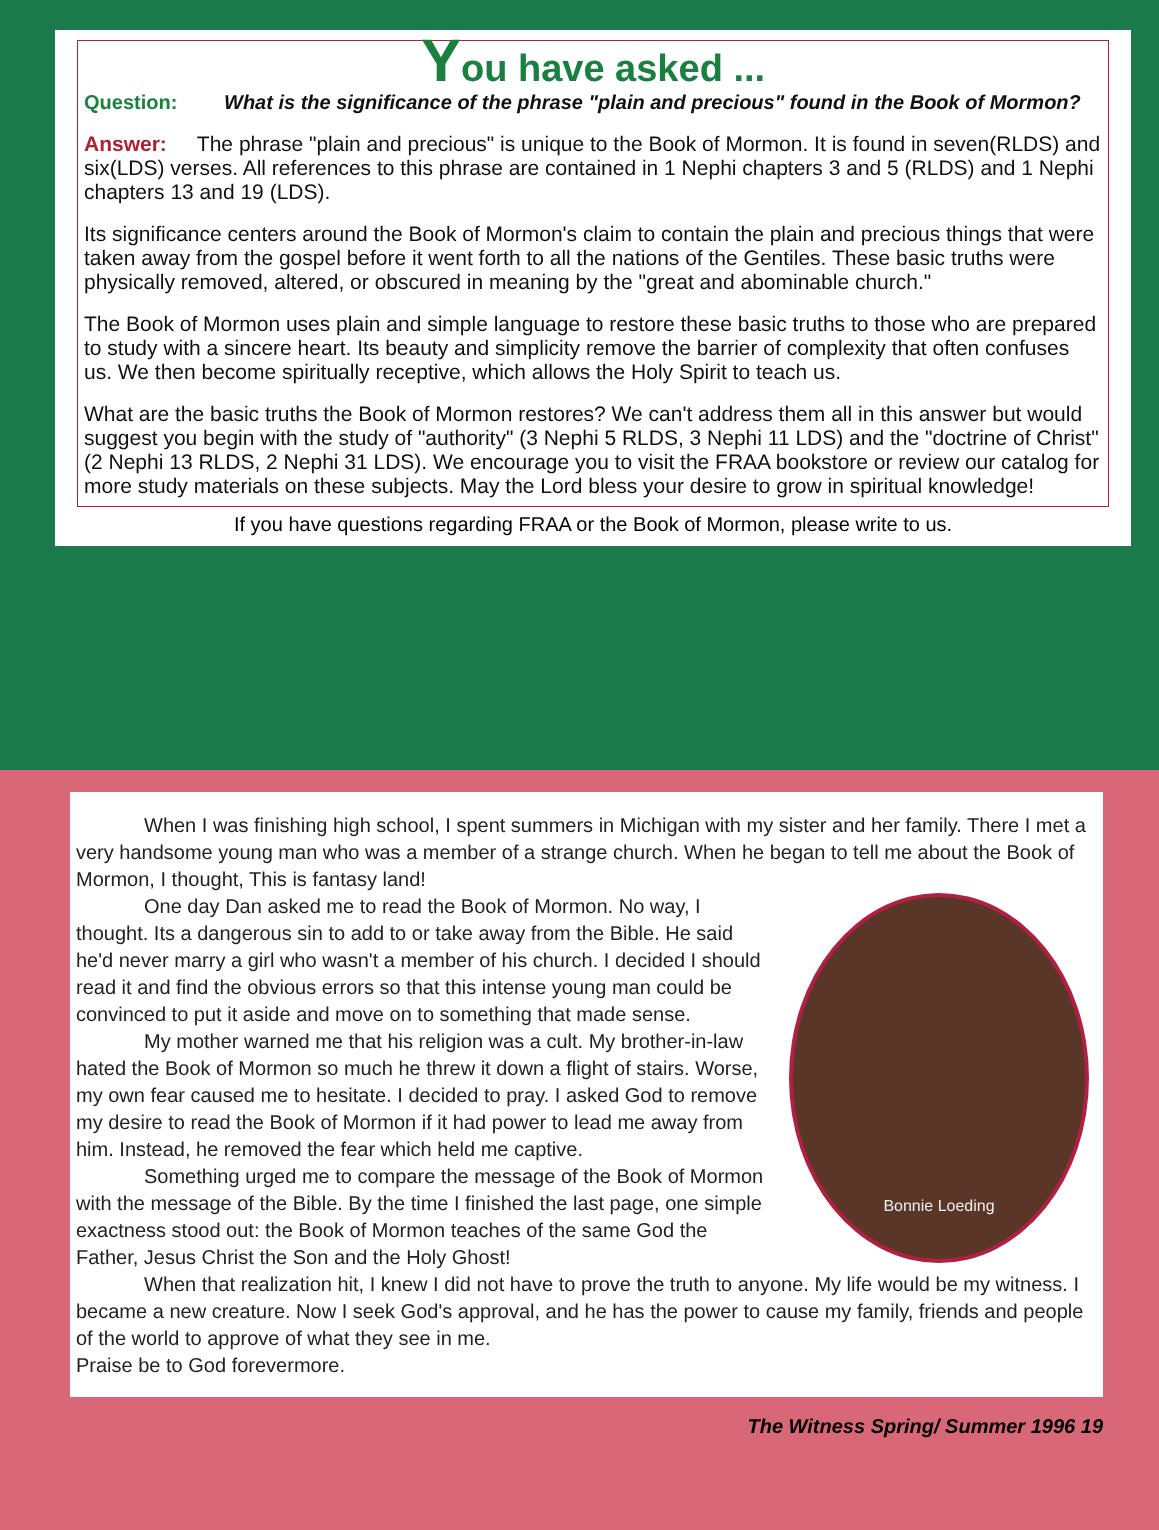You have asked ...
Question: What is the significance of the phrase "plain and precious" found in the Book of Mormon?
Answer: The phrase "plain and precious" is unique to the Book of Mormon. It is found in seven(RLDS) and six(LDS) verses. All references to this phrase are contained in 1 Nephi chapters 3 and 5 (RLDS) and 1 Nephi chapters 13 and 19 (LDS).
Its significance centers around the Book of Mormon's claim to contain the plain and precious things that were taken away from the gospel before it went forth to all the nations of the Gentiles. These basic truths were physically removed, altered, or obscured in meaning by the "great and abominable church."
The Book of Mormon uses plain and simple language to restore these basic truths to those who are prepared to study with a sincere heart. Its beauty and simplicity remove the barrier of complexity that often confuses us. We then become spiritually receptive, which allows the Holy Spirit to teach us.
What are the basic truths the Book of Mormon restores? We can't address them all in this answer but would suggest you begin with the study of "authority" (3 Nephi 5 RLDS, 3 Nephi 11 LDS) and the "doctrine of Christ" (2 Nephi 13 RLDS, 2 Nephi 31 LDS). We encourage you to visit the FRAA bookstore or review our catalog for more study materials on these subjects. May the Lord bless your desire to grow in spiritual knowledge!
If you have questions regarding FRAA or the Book of Mormon, please write to us.
When I was finishing high school, I spent summers in Michigan with my sister and her family. There I met a very handsome young man who was a member of a strange church. When he began to tell me about the Book of Mormon, I thought, This is fantasy land!
Bonnie Loeding
One day Dan asked me to read the Book of Mormon. No way, I thought. Its a dangerous sin to add to or take away from the Bible. He said he'd never marry a girl who wasn't a member of his church. I decided I should read it and find the obvious errors so that this intense young man could be convinced to put it aside and move on to something that made sense.
My mother warned me that his religion was a cult. My brother-in-law hated the Book of Mormon so much he threw it down a flight of stairs. Worse, my own fear caused me to hesitate. I decided to pray. I asked God to remove my desire to read the Book of Mormon if it had power to lead me away from him. Instead, he removed the fear which held me captive.
Something urged me to compare the message of the Book of Mormon with the message of the Bible. By the time I finished the last page, one simple exactness stood out: the Book of Mormon teaches of the same God the Father, Jesus Christ the Son and the Holy Ghost!
When that realization hit, I knew I did not have to prove the truth to anyone. My life would be my witness. I became a new creature. Now I seek God's approval, and he has the power to cause my family, friends and people of the world to approve of what they see in me.
Praise be to God forevermore.
The Witness Spring/ Summer 1996 19